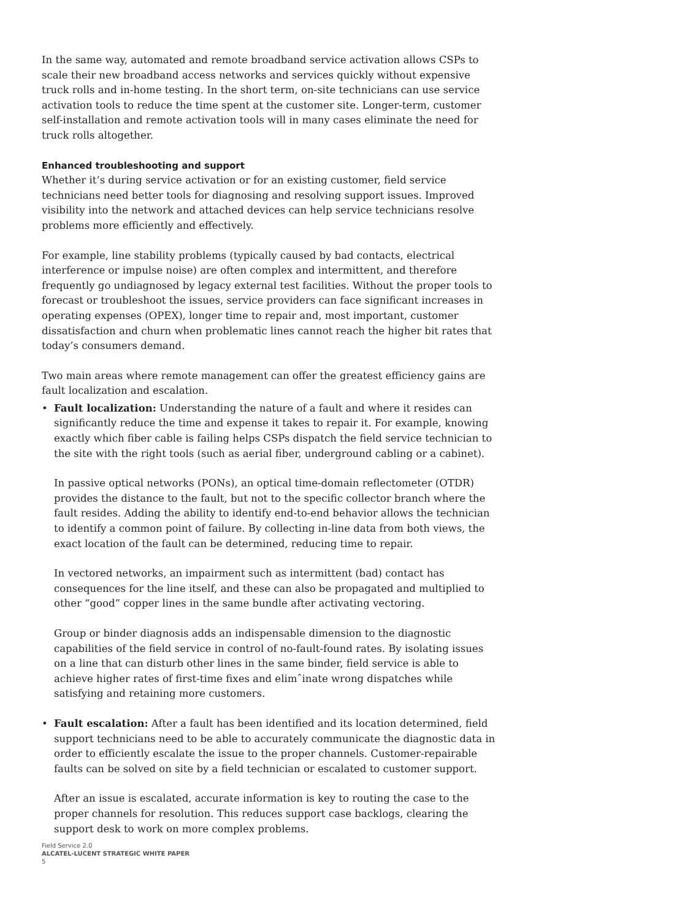In the same way, automated and remote broadband service activation allows CSPs to scale their new broadband access networks and services quickly without expensive truck rolls and in-home testing. In the short term, on-site technicians can use service activation tools to reduce the time spent at the customer site. Longer-term, customer self-installation and remote activation tools will in many cases eliminate the need for truck rolls altogether.
Enhanced troubleshooting and support
Whether it’s during service activation or for an existing customer, field service technicians need better tools for diagnosing and resolving support issues. Improved visibility into the network and attached devices can help service technicians resolve problems more efficiently and effectively.
For example, line stability problems (typically caused by bad contacts, electrical interference or impulse noise) are often complex and intermittent, and therefore frequently go undiagnosed by legacy external test facilities. Without the proper tools to forecast or troubleshoot the issues, service providers can face significant increases in operating expenses (OPEX), longer time to repair and, most important, customer dissatisfaction and churn when problematic lines cannot reach the higher bit rates that today’s consumers demand.
Two main areas where remote management can offer the greatest efficiency gains are fault localization and escalation.
•
Fault localization: Understanding the nature of a fault and where it resides can significantly reduce the time and expense it takes to repair it. For example, knowing exactly which fiber cable is failing helps CSPs dispatch the field service technician to the site with the right tools (such as aerial fiber, underground cabling or a cabinet).
In passive optical networks (PONs), an optical time-domain reflectometer (OTDR) provides the distance to the fault, but not to the specific collector branch where the fault resides. Adding the ability to identify end-to-end behavior allows the technician to identify a common point of failure. By collecting in-line data from both views, the exact location of the fault can be determined, reducing time to repair.
In vectored networks, an impairment such as intermittent (bad) contact has consequences for the line itself, and these can also be propagated and multiplied to other “good” copper lines in the same bundle after activating vectoring.
Group or binder diagnosis adds an indispensable dimension to the diagnostic capabilities of the field service in control of no-fault-found rates. By isolating issues on a line that can disturb other lines in the same binder, field service is able to achieve higher rates of first-time fixes and elimˆinate wrong dispatches while satisfying and retaining more customers.
•
Fault escalation: After a fault has been identified and its location determined, field support technicians need to be able to accurately communicate the diagnostic data in order to efficiently escalate the issue to the proper channels. Customer-repairable faults can be solved on site by a field technician or escalated to customer support.
After an issue is escalated, accurate information is key to routing the case to the proper channels for resolution. This reduces support case backlogs, clearing the support desk to work on more complex problems.
Field Service 2.0
ALCATEL-LUCENT STRATEGIC WHITE PAPER
5